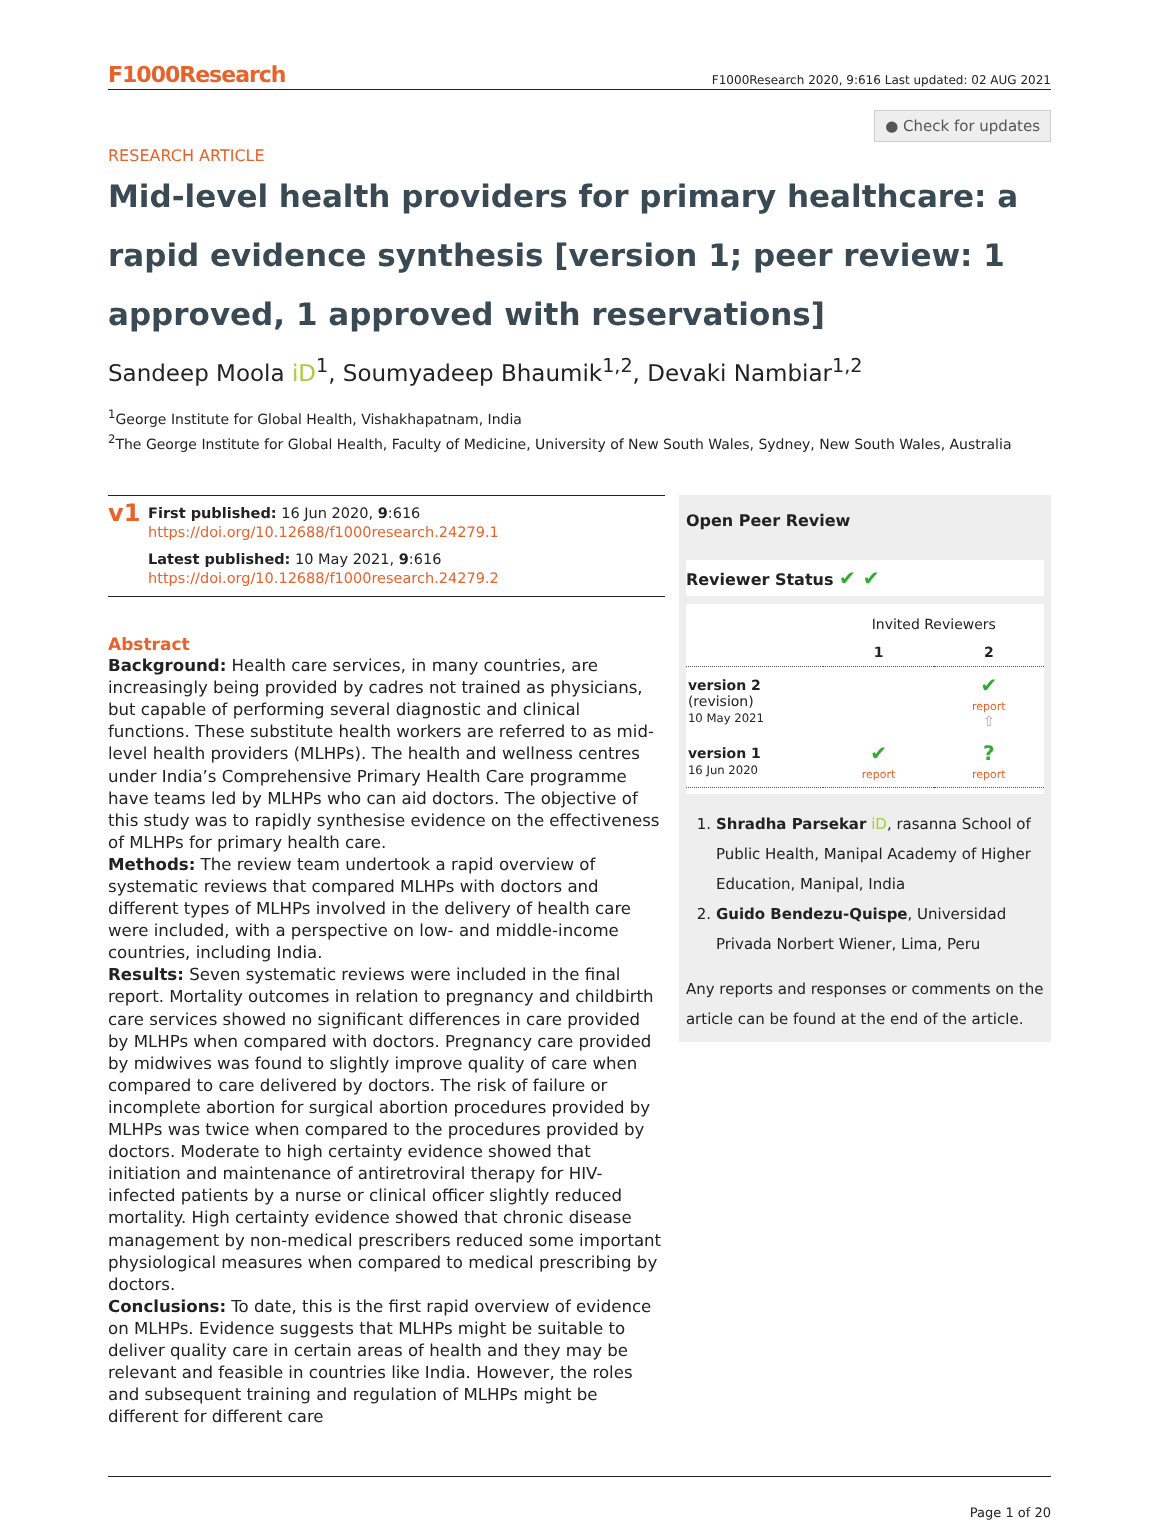F1000Research F1000Research 2020, 9:616 Last updated: 02 AUG 2021
● Check for updates
RESEARCH ARTICLE
Mid-level health providers for primary healthcare: a rapid evidence synthesis [version 1; peer review: 1 approved, 1 approved with reservations]
Sandeep Moola iD<sup>1</sup>, Soumyadeep Bhaumik<sup>1,2</sup>, Devaki Nambiar<sup>1,2</sup>
<sup>1</sup> George Institute for Global Health, Vishakhapatnam, India
<sup>2</sup> The George Institute for Global Health, Faculty of Medicine, University of New South Wales, Sydney, New South Wales, Australia
v1
First published: 16 Jun 2020, 9:616
https://doi.org/10.12688/f1000research.24279.1
Latest published: 10 May 2021, 9:616
https://doi.org/10.12688/f1000research.24279.2
Abstract
Background: Health care services, in many countries, are increasingly being provided by cadres not trained as physicians, but capable of performing several diagnostic and clinical functions. These substitute health workers are referred to as mid-level health providers (MLHPs). The health and wellness centres under India’s Comprehensive Primary Health Care programme have teams led by MLHPs who can aid doctors. The objective of this study was to rapidly synthesise evidence on the effectiveness of MLHPs for primary health care.
Methods: The review team undertook a rapid overview of systematic reviews that compared MLHPs with doctors and different types of MLHPs involved in the delivery of health care were included, with a perspective on low- and middle-income countries, including India.
Results: Seven systematic reviews were included in the final report. Mortality outcomes in relation to pregnancy and childbirth care services showed no significant differences in care provided by MLHPs when compared with doctors. Pregnancy care provided by midwives was found to slightly improve quality of care when compared to care delivered by doctors. The risk of failure or incomplete abortion for surgical abortion procedures provided by MLHPs was twice when compared to the procedures provided by doctors. Moderate to high certainty evidence showed that initiation and maintenance of antiretroviral therapy for HIV-infected patients by a nurse or clinical officer slightly reduced mortality. High certainty evidence showed that chronic disease management by non-medical prescribers reduced some important physiological measures when compared to medical prescribing by doctors.
Conclusions: To date, this is the first rapid overview of evidence on MLHPs. Evidence suggests that MLHPs might be suitable to deliver quality care in certain areas of health and they may be relevant and feasible in countries like India. However, the roles and subsequent training and regulation of MLHPs might be different for different care
Open Peer Review
Reviewer Status ✔ ✔
| | Invited Reviewers | |
| --- | --- | --- |
| | 1 | 2 |
| version 2 (revision) 10 May 2021 | | ✔ report ⇧ |
| version 1 16 Jun 2020 | ✔ report | ? report |
1. Shradha Parsekar iD, rasanna School of Public Health, Manipal Academy of Higher Education, Manipal, India
2. Guido Bendezu-Quispe, Universidad Privada Norbert Wiener, Lima, Peru
Any reports and responses or comments on the article can be found at the end of the article.
Page 1 of 20